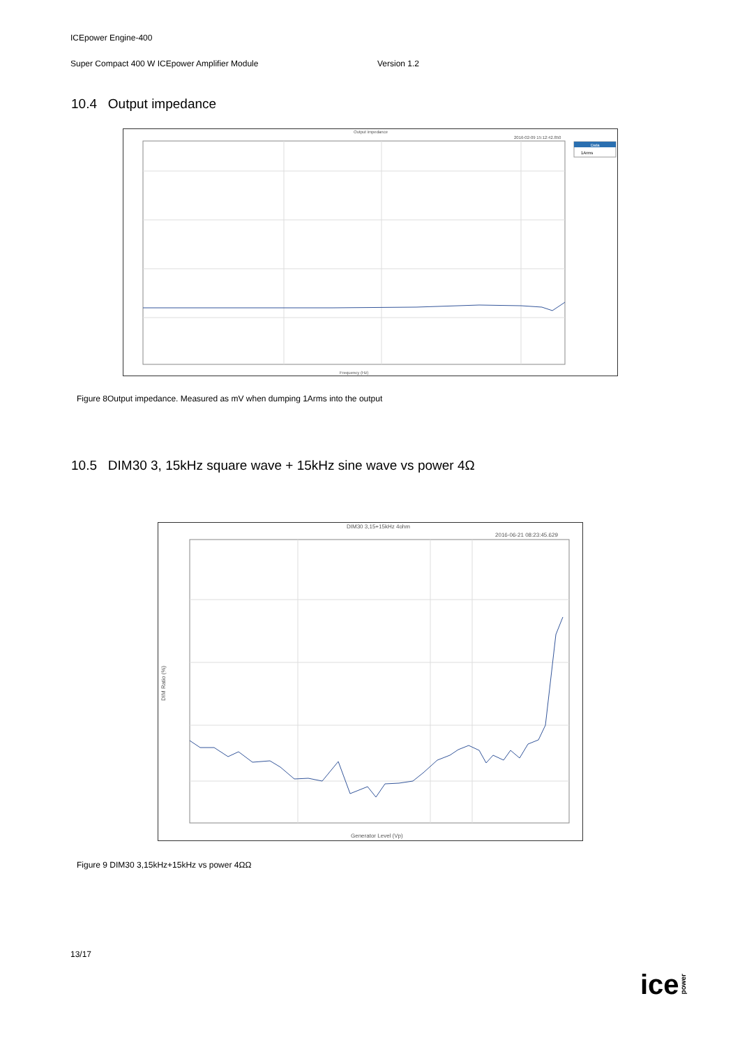ICEpower Engine-400
Super Compact 400 W ICEpower Amplifier Module Version 1.2
10.4 Output impedance
Output impedance
2016-02-09 15:12:42.850
Data
1Arms
Frequency (Hz)
Figure 8Output impedance. Measured as mV when dumping 1Arms into the output
10.5 DIM30 3, 15kHz square wave + 15kHz sine wave vs power 4Ω
DIM30 3,15+15kHz 4ohm
2016-06-21 08:23:45.629
DIM Ratio (%)
Generator Level (Vp)
Figure 9 DIM30 3,15kHz+15kHz vs power 4ΩΩ
13/17
icepower